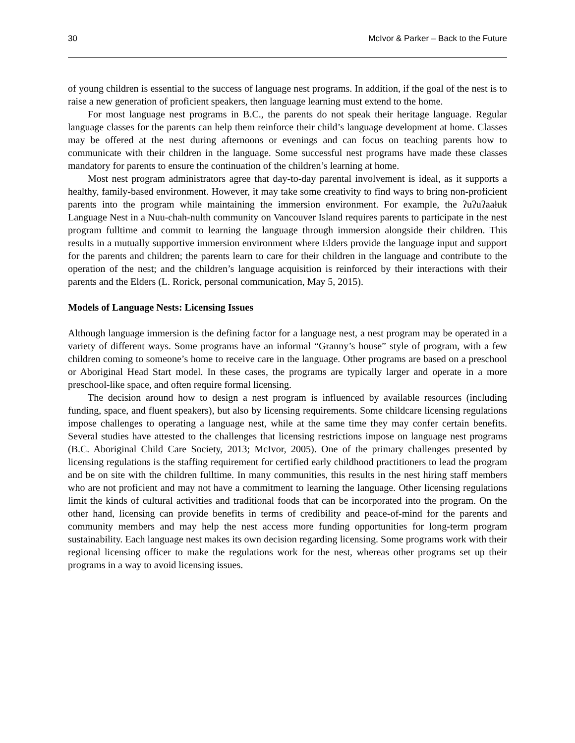30 McIvor & Parker – Back to the Future
of young children is essential to the success of language nest programs. In addition, if the goal of the nest is to raise a new generation of proficient speakers, then language learning must extend to the home.
For most language nest programs in B.C., the parents do not speak their heritage language. Regular language classes for the parents can help them reinforce their child’s language development at home. Classes may be offered at the nest during afternoons or evenings and can focus on teaching parents how to communicate with their children in the language. Some successful nest programs have made these classes mandatory for parents to ensure the continuation of the children’s learning at home.
Most nest program administrators agree that day-to-day parental involvement is ideal, as it supports a healthy, family-based environment. However, it may take some creativity to find ways to bring non-proficient parents into the program while maintaining the immersion environment. For example, the ʔuʔuʔaałuk Language Nest in a Nuu-chah-nulth community on Vancouver Island requires parents to participate in the nest program fulltime and commit to learning the language through immersion alongside their children. This results in a mutually supportive immersion environment where Elders provide the language input and support for the parents and children; the parents learn to care for their children in the language and contribute to the operation of the nest; and the children’s language acquisition is reinforced by their interactions with their parents and the Elders (L. Rorick, personal communication, May 5, 2015).
Models of Language Nests: Licensing Issues
Although language immersion is the defining factor for a language nest, a nest program may be operated in a variety of different ways. Some programs have an informal “Granny’s house” style of program, with a few children coming to someone’s home to receive care in the language. Other programs are based on a preschool or Aboriginal Head Start model. In these cases, the programs are typically larger and operate in a more preschool-like space, and often require formal licensing.
The decision around how to design a nest program is influenced by available resources (including funding, space, and fluent speakers), but also by licensing requirements. Some childcare licensing regulations impose challenges to operating a language nest, while at the same time they may confer certain benefits. Several studies have attested to the challenges that licensing restrictions impose on language nest programs (B.C. Aboriginal Child Care Society, 2013; McIvor, 2005). One of the primary challenges presented by licensing regulations is the staffing requirement for certified early childhood practitioners to lead the program and be on site with the children fulltime. In many communities, this results in the nest hiring staff members who are not proficient and may not have a commitment to learning the language. Other licensing regulations limit the kinds of cultural activities and traditional foods that can be incorporated into the program. On the other hand, licensing can provide benefits in terms of credibility and peace-of-mind for the parents and community members and may help the nest access more funding opportunities for long-term program sustainability. Each language nest makes its own decision regarding licensing. Some programs work with their regional licensing officer to make the regulations work for the nest, whereas other programs set up their programs in a way to avoid licensing issues.